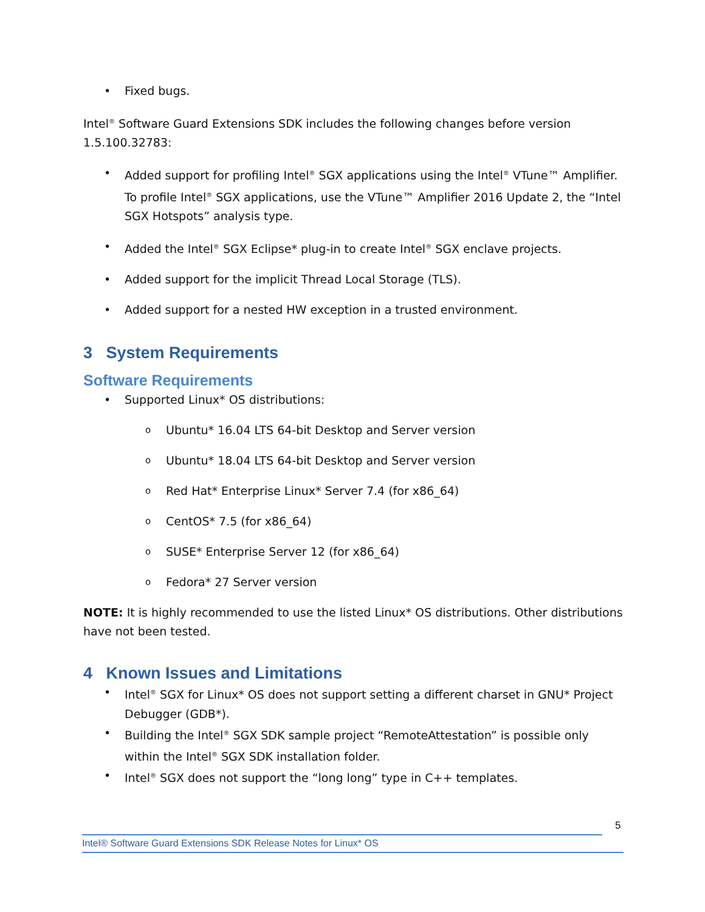• Fixed bugs.
Intel<sup>®</sup> Software Guard Extensions SDK includes the following changes before version 1.5.100.32783:
• Added support for profiling Intel<sup>®</sup> SGX applications using the Intel<sup>®</sup> VTune™ Amplifier. To profile Intel<sup>®</sup> SGX applications, use the VTune™ Amplifier 2016 Update 2, the “Intel SGX Hotspots” analysis type.
• Added the Intel<sup>®</sup> SGX Eclipse* plug-in to create Intel<sup>®</sup> SGX enclave projects.
• Added support for the implicit Thread Local Storage (TLS).
• Added support for a nested HW exception in a trusted environment.
3 System Requirements
Software Requirements
• Supported Linux* OS distributions:
o Ubuntu* 16.04 LTS 64-bit Desktop and Server version
o Ubuntu* 18.04 LTS 64-bit Desktop and Server version
o Red Hat* Enterprise Linux* Server 7.4 (for x86_64)
o CentOS* 7.5 (for x86_64)
o SUSE* Enterprise Server 12 (for x86_64)
o Fedora* 27 Server version
NOTE: It is highly recommended to use the listed Linux* OS distributions. Other distributions have not been tested.
4 Known Issues and Limitations
• Intel<sup>®</sup> SGX for Linux* OS does not support setting a different charset in GNU* Project Debugger (GDB*).
• Building the Intel<sup>®</sup> SGX SDK sample project “RemoteAttestation” is possible only within the Intel<sup>®</sup> SGX SDK installation folder.
• Intel<sup>®</sup> SGX does not support the “long long” type in C++ templates.
5
Intel® Software Guard Extensions SDK Release Notes for Linux* OS